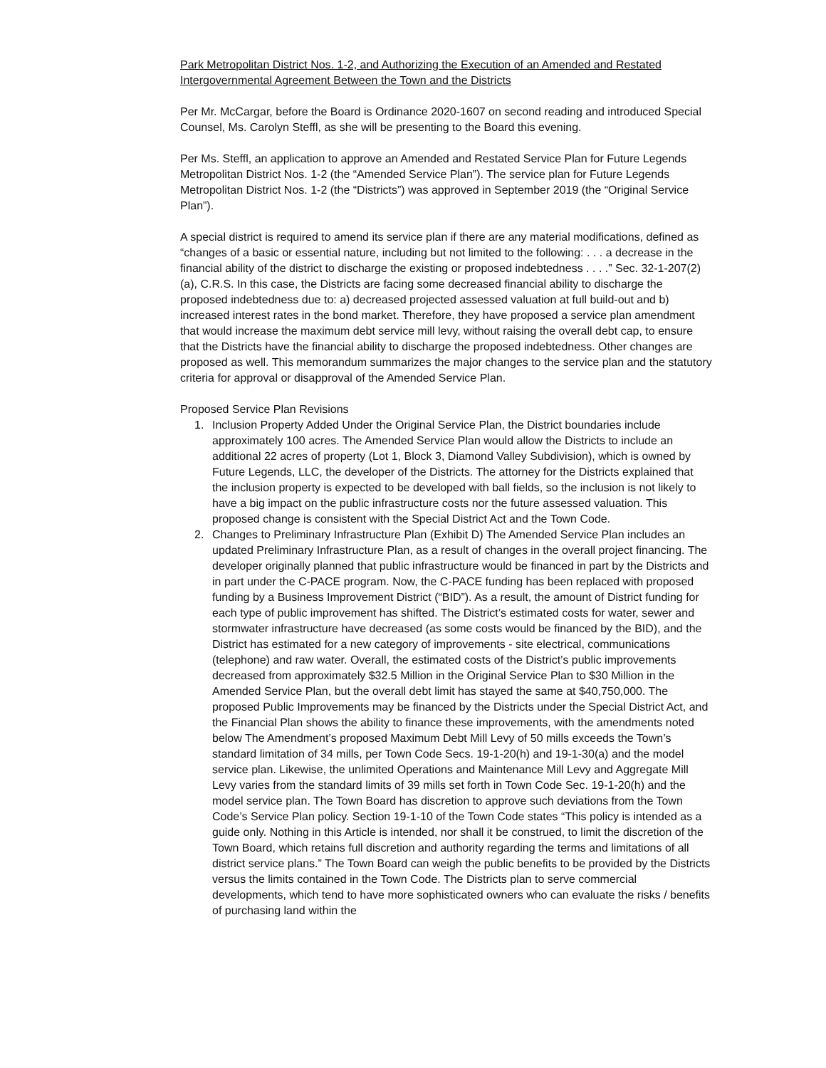Park Metropolitan District Nos. 1-2, and Authorizing the Execution of an Amended and Restated Intergovernmental Agreement Between the Town and the Districts
Per Mr. McCargar, before the Board is Ordinance 2020-1607 on second reading and introduced Special Counsel, Ms. Carolyn Steffl, as she will be presenting to the Board this evening.
Per Ms. Steffl, an application to approve an Amended and Restated Service Plan for Future Legends Metropolitan District Nos. 1-2 (the “Amended Service Plan”). The service plan for Future Legends Metropolitan District Nos. 1-2 (the “Districts”) was approved in September 2019 (the “Original Service Plan”).
A special district is required to amend its service plan if there are any material modifications, defined as “changes of a basic or essential nature, including but not limited to the following: . . . a decrease in the financial ability of the district to discharge the existing or proposed indebtedness . . . .” Sec. 32-1-207(2)(a), C.R.S. In this case, the Districts are facing some decreased financial ability to discharge the proposed indebtedness due to: a) decreased projected assessed valuation at full build-out and b) increased interest rates in the bond market. Therefore, they have proposed a service plan amendment that would increase the maximum debt service mill levy, without raising the overall debt cap, to ensure that the Districts have the financial ability to discharge the proposed indebtedness. Other changes are proposed as well. This memorandum summarizes the major changes to the service plan and the statutory criteria for approval or disapproval of the Amended Service Plan.
Proposed Service Plan Revisions
1. Inclusion Property Added Under the Original Service Plan, the District boundaries include approximately 100 acres. The Amended Service Plan would allow the Districts to include an additional 22 acres of property (Lot 1, Block 3, Diamond Valley Subdivision), which is owned by Future Legends, LLC, the developer of the Districts. The attorney for the Districts explained that the inclusion property is expected to be developed with ball fields, so the inclusion is not likely to have a big impact on the public infrastructure costs nor the future assessed valuation. This proposed change is consistent with the Special District Act and the Town Code.
2. Changes to Preliminary Infrastructure Plan (Exhibit D) The Amended Service Plan includes an updated Preliminary Infrastructure Plan, as a result of changes in the overall project financing. The developer originally planned that public infrastructure would be financed in part by the Districts and in part under the C-PACE program. Now, the C-PACE funding has been replaced with proposed funding by a Business Improvement District (“BID”). As a result, the amount of District funding for each type of public improvement has shifted. The District’s estimated costs for water, sewer and stormwater infrastructure have decreased (as some costs would be financed by the BID), and the District has estimated for a new category of improvements - site electrical, communications (telephone) and raw water. Overall, the estimated costs of the District’s public improvements decreased from approximately $32.5 Million in the Original Service Plan to $30 Million in the Amended Service Plan, but the overall debt limit has stayed the same at $40,750,000. The proposed Public Improvements may be financed by the Districts under the Special District Act, and the Financial Plan shows the ability to finance these improvements, with the amendments noted below The Amendment’s proposed Maximum Debt Mill Levy of 50 mills exceeds the Town’s standard limitation of 34 mills, per Town Code Secs. 19-1-20(h) and 19-1-30(a) and the model service plan. Likewise, the unlimited Operations and Maintenance Mill Levy and Aggregate Mill Levy varies from the standard limits of 39 mills set forth in Town Code Sec. 19-1-20(h) and the model service plan. The Town Board has discretion to approve such deviations from the Town Code’s Service Plan policy. Section 19-1-10 of the Town Code states “This policy is intended as a guide only. Nothing in this Article is intended, nor shall it be construed, to limit the discretion of the Town Board, which retains full discretion and authority regarding the terms and limitations of all district service plans.” The Town Board can weigh the public benefits to be provided by the Districts versus the limits contained in the Town Code. The Districts plan to serve commercial developments, which tend to have more sophisticated owners who can evaluate the risks / benefits of purchasing land within the